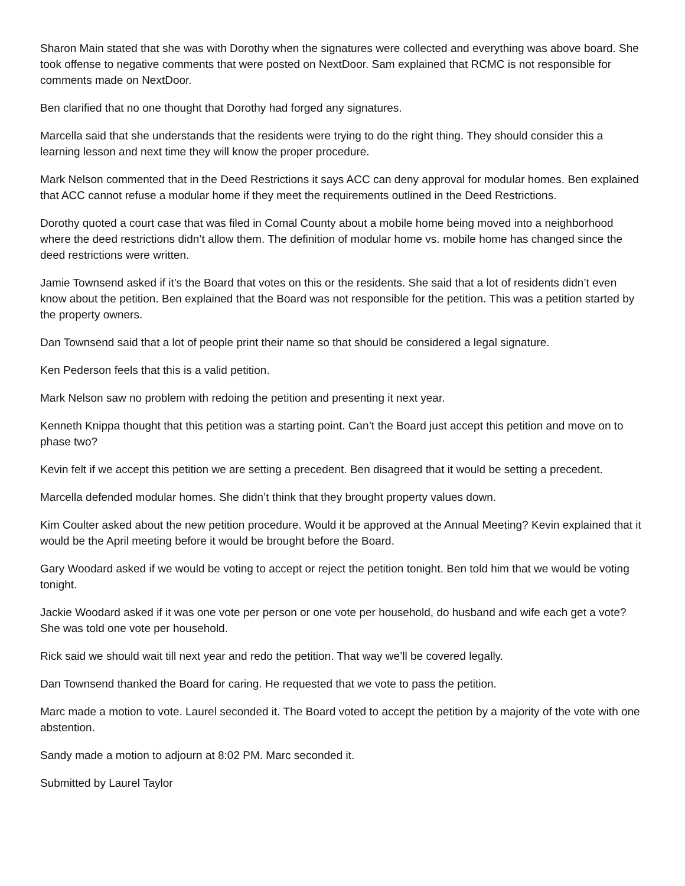Sharon Main stated that she was with Dorothy when the signatures were collected and everything was above board. She took offense to negative comments that were posted on NextDoor. Sam explained that RCMC is not responsible for comments made on NextDoor.
Ben clarified that no one thought that Dorothy had forged any signatures.
Marcella said that she understands that the residents were trying to do the right thing. They should consider this a learning lesson and next time they will know the proper procedure.
Mark Nelson commented that in the Deed Restrictions it says ACC can deny approval for modular homes. Ben explained that ACC cannot refuse a modular home if they meet the requirements outlined in the Deed Restrictions.
Dorothy quoted a court case that was filed in Comal County about a mobile home being moved into a neighborhood where the deed restrictions didn’t allow them. The definition of modular home vs. mobile home has changed since the deed restrictions were written.
Jamie Townsend asked if it’s the Board that votes on this or the residents. She said that a lot of residents didn’t even know about the petition. Ben explained that the Board was not responsible for the petition. This was a petition started by the property owners.
Dan Townsend said that a lot of people print their name so that should be considered a legal signature.
Ken Pederson feels that this is a valid petition.
Mark Nelson saw no problem with redoing the petition and presenting it next year.
Kenneth Knippa thought that this petition was a starting point. Can’t the Board just accept this petition and move on to phase two?
Kevin felt if we accept this petition we are setting a precedent. Ben disagreed that it would be setting a precedent.
Marcella defended modular homes. She didn’t think that they brought property values down.
Kim Coulter asked about the new petition procedure. Would it be approved at the Annual Meeting? Kevin explained that it would be the April meeting before it would be brought before the Board.
Gary Woodard asked if we would be voting to accept or reject the petition tonight. Ben told him that we would be voting tonight.
Jackie Woodard asked if it was one vote per person or one vote per household, do husband and wife each get a vote? She was told one vote per household.
Rick said we should wait till next year and redo the petition. That way we’ll be covered legally.
Dan Townsend thanked the Board for caring. He requested that we vote to pass the petition.
Marc made a motion to vote. Laurel seconded it. The Board voted to accept the petition by a majority of the vote with one abstention.
Sandy made a motion to adjourn at 8:02 PM. Marc seconded it.
Submitted by Laurel Taylor